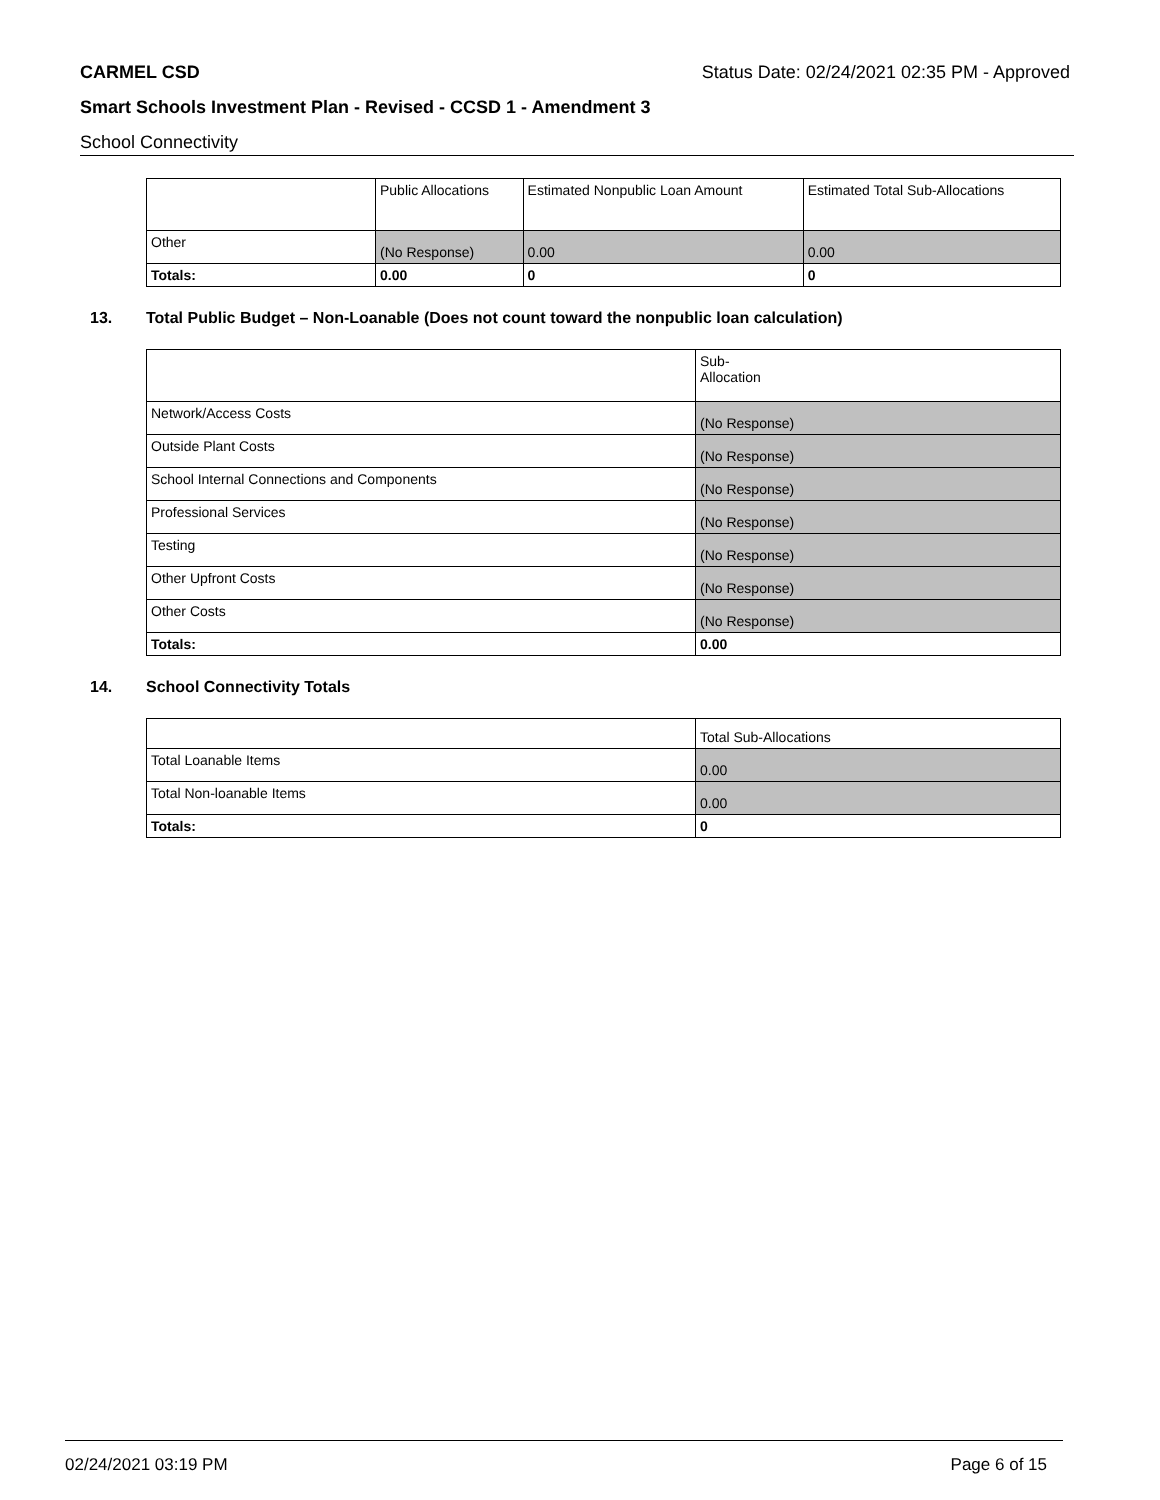CARMEL CSD Status Date: 02/24/2021 02:35 PM - Approved
Smart Schools Investment Plan - Revised - CCSD 1 - Amendment 3
School Connectivity
| | Public Allocations | Estimated Nonpublic Loan Amount | Estimated Total Sub-Allocations |
| --- | --- | --- | --- |
| Other | (No Response) | 0.00 | 0.00 |
| Totals: | 0.00 | 0 | 0 |
13. Total Public Budget – Non-Loanable (Does not count toward the nonpublic loan calculation)
| | Sub- Allocation |
| --- | --- |
| Network/Access Costs | (No Response) |
| Outside Plant Costs | (No Response) |
| School Internal Connections and Components | (No Response) |
| Professional Services | (No Response) |
| Testing | (No Response) |
| Other Upfront Costs | (No Response) |
| Other Costs | (No Response) |
| Totals: | 0.00 |
14. School Connectivity Totals
| | Total Sub-Allocations |
| --- | --- |
| Total Loanable Items | 0.00 |
| Total Non-loanable Items | 0.00 |
| Totals: | 0 |
02/24/2021 03:19 PM Page 6 of 15